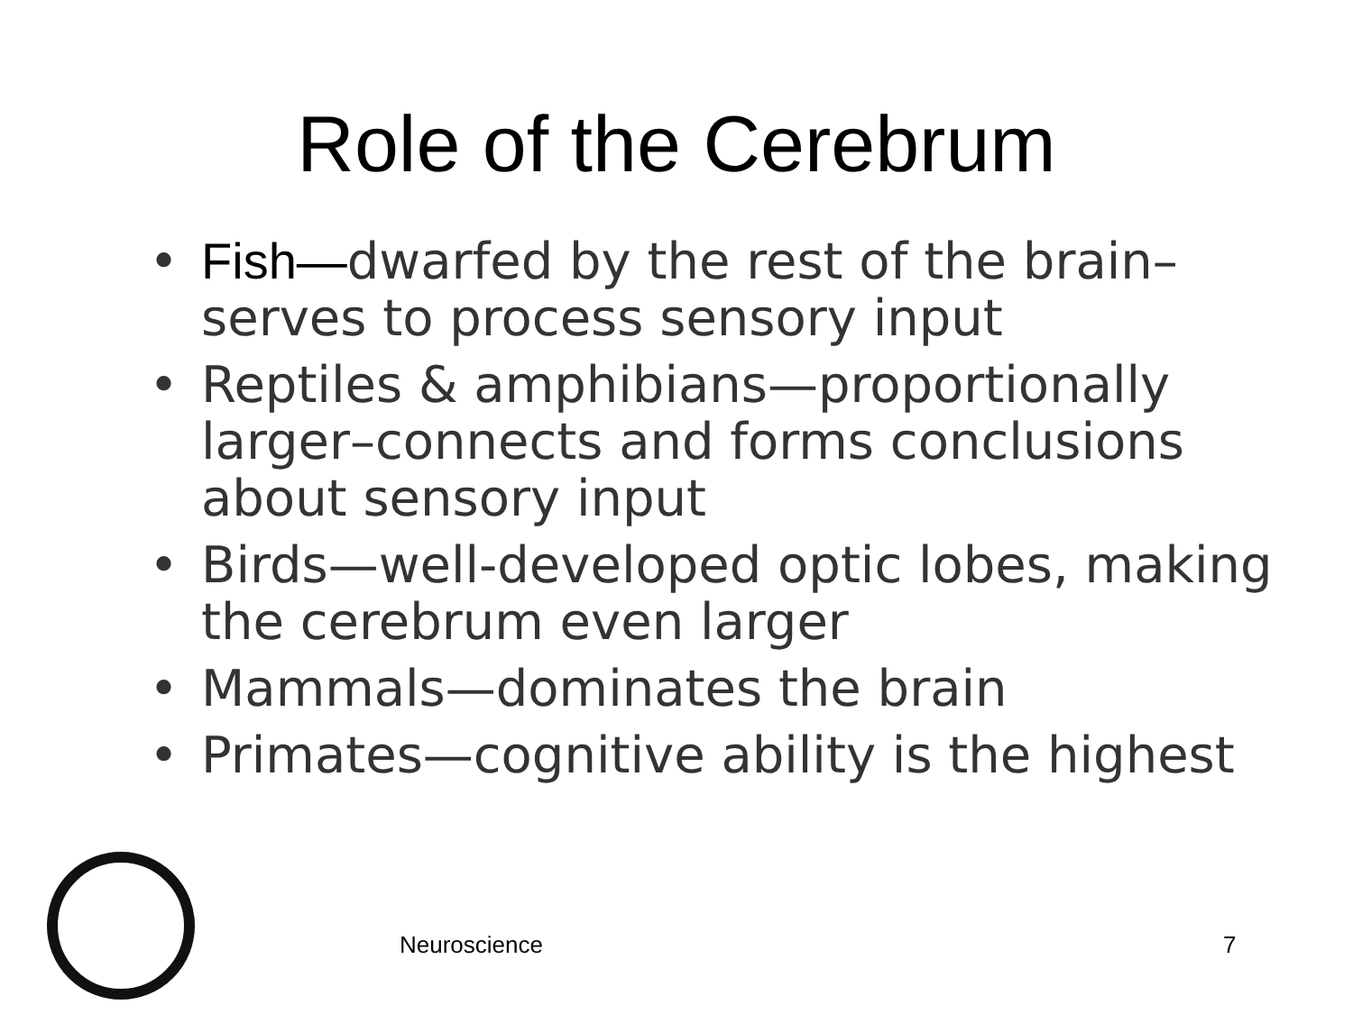Role of the Cerebrum
• Fish—dwarfed by the rest of the brain– serves to process sensory input
• Reptiles & amphibians—proportionally larger–connects and forms conclusions about sensory input
• Birds—well-developed optic lobes, making the cerebrum even larger
• Mammals—dominates the brain
• Primates—cognitive ability is the highest
Neuroscience 7